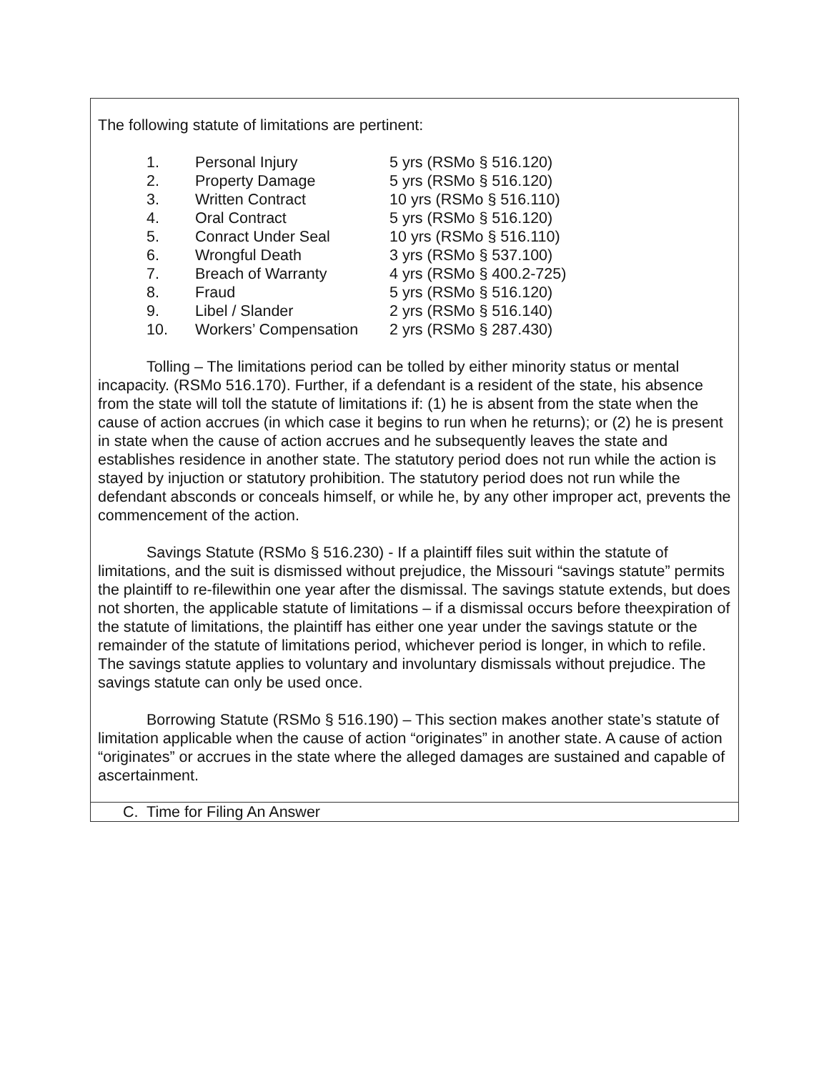The following statute of limitations are pertinent:
| 1. | Personal Injury | 5 yrs (RSMo § 516.120) |
| 2. | Property Damage | 5 yrs (RSMo § 516.120) |
| 3. | Written Contract | 10 yrs (RSMo § 516.110) |
| 4. | Oral Contract | 5 yrs (RSMo § 516.120) |
| 5. | Conract Under Seal | 10 yrs (RSMo § 516.110) |
| 6. | Wrongful Death | 3 yrs (RSMo § 537.100) |
| 7. | Breach of Warranty | 4 yrs (RSMo § 400.2-725) |
| 8. | Fraud | 5 yrs (RSMo § 516.120) |
| 9. | Libel / Slander | 2 yrs (RSMo § 516.140) |
| 10. | Workers’ Compensation | 2 yrs (RSMo § 287.430) |
Tolling – The limitations period can be tolled by either minority status or mental incapacity. (RSMo 516.170). Further, if a defendant is a resident of the state, his absence from the state will toll the statute of limitations if: (1) he is absent from the state when the cause of action accrues (in which case it begins to run when he returns); or (2) he is present in state when the cause of action accrues and he subsequently leaves the state and establishes residence in another state. The statutory period does not run while the action is stayed by injuction or statutory prohibition. The statutory period does not run while the defendant absconds or conceals himself, or while he, by any other improper act, prevents the commencement of the action.
Savings Statute (RSMo § 516.230) - If a plaintiff files suit within the statute of limitations, and the suit is dismissed without prejudice, the Missouri “savings statute” permits the plaintiff to re-filewithin one year after the dismissal. The savings statute extends, but does not shorten, the applicable statute of limitations – if a dismissal occurs before theexpiration of the statute of limitations, the plaintiff has either one year under the savings statute or the remainder of the statute of limitations period, whichever period is longer, in which to refile. The savings statute applies to voluntary and involuntary dismissals without prejudice. The savings statute can only be used once.
Borrowing Statute (RSMo § 516.190) – This section makes another state’s statute of limitation applicable when the cause of action “originates” in another state. A cause of action “originates” or accrues in the state where the alleged damages are sustained and capable of ascertainment.
C. Time for Filing An Answer